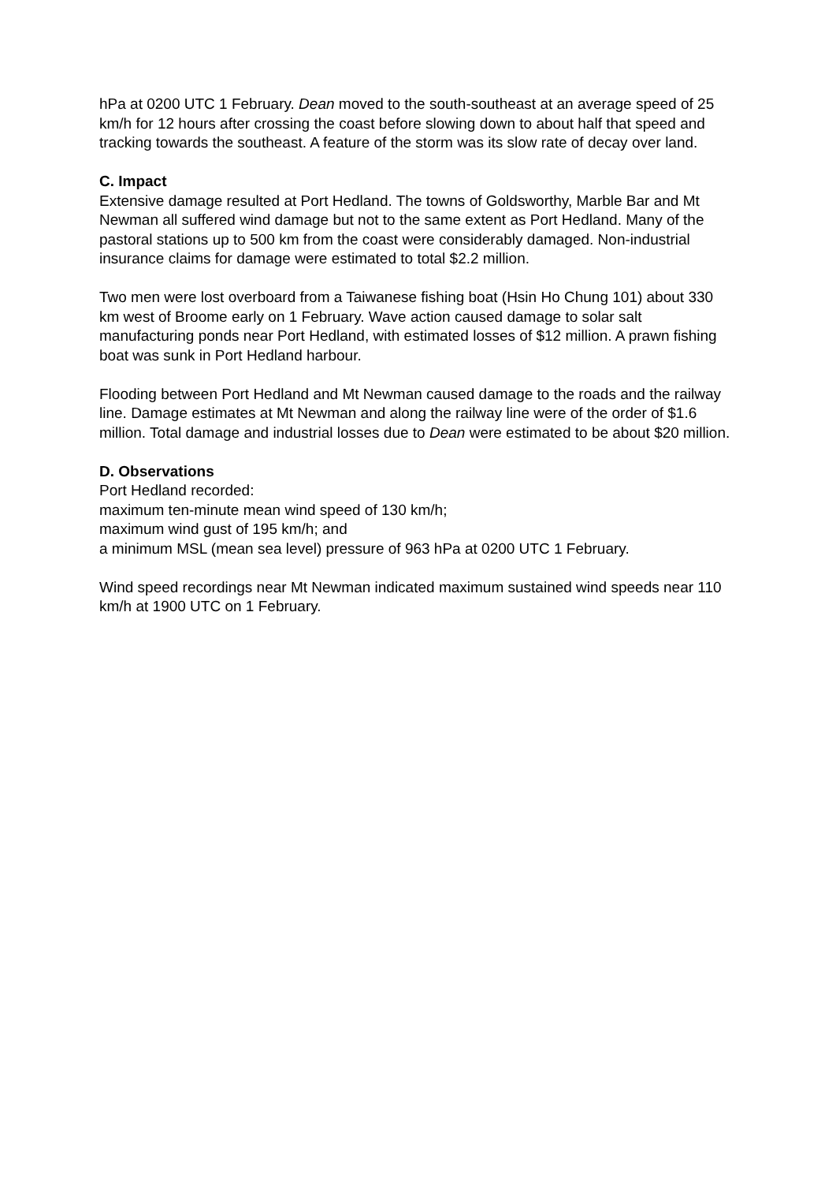hPa at 0200 UTC 1 February. Dean moved to the south-southeast at an average speed of 25 km/h for 12 hours after crossing the coast before slowing down to about half that speed and tracking towards the southeast. A feature of the storm was its slow rate of decay over land.
C. Impact
Extensive damage resulted at Port Hedland. The towns of Goldsworthy, Marble Bar and Mt Newman all suffered wind damage but not to the same extent as Port Hedland. Many of the pastoral stations up to 500 km from the coast were considerably damaged. Non-industrial insurance claims for damage were estimated to total $2.2 million.
Two men were lost overboard from a Taiwanese fishing boat (Hsin Ho Chung 101) about 330 km west of Broome early on 1 February. Wave action caused damage to solar salt manufacturing ponds near Port Hedland, with estimated losses of $12 million. A prawn fishing boat was sunk in Port Hedland harbour.
Flooding between Port Hedland and Mt Newman caused damage to the roads and the railway line. Damage estimates at Mt Newman and along the railway line were of the order of $1.6 million. Total damage and industrial losses due to Dean were estimated to be about $20 million.
D. Observations
Port Hedland recorded:
maximum ten-minute mean wind speed of 130 km/h;
maximum wind gust of 195 km/h; and
a minimum MSL (mean sea level) pressure of 963 hPa at 0200 UTC 1 February.
Wind speed recordings near Mt Newman indicated maximum sustained wind speeds near 110 km/h at 1900 UTC on 1 February.